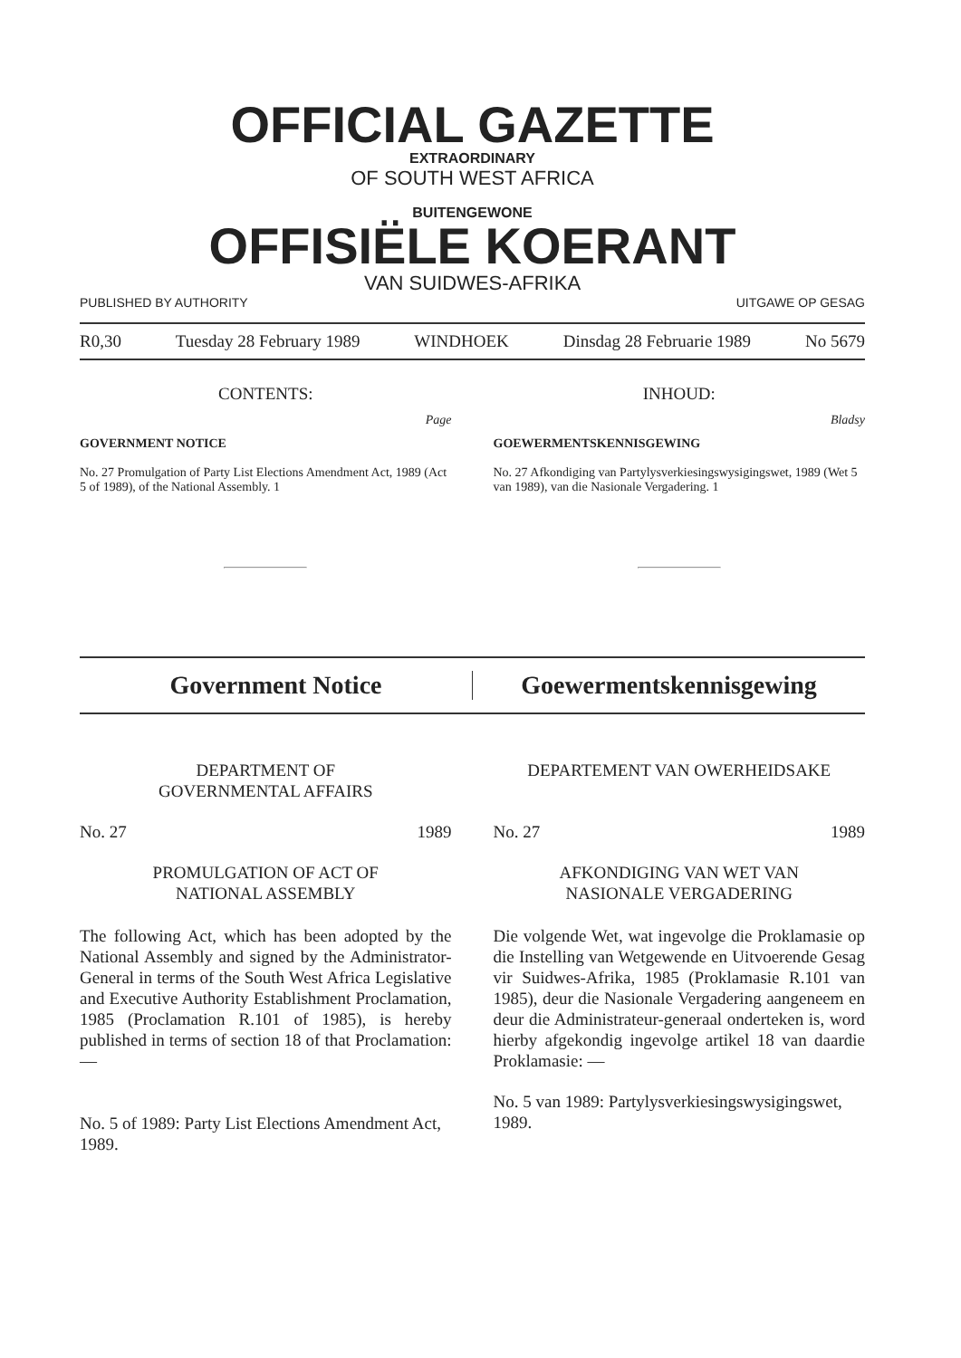OFFICIAL GAZETTE
EXTRAORDINARY
OF SOUTH WEST AFRICA
BUITENGEWONE
OFFISIËLE KOERANT
VAN SUIDWES-AFRIKA
PUBLISHED BY AUTHORITY UITGAWE OP GESAG
R0,30 Tuesday 28 February 1989 WINDHOEK Dinsdag 28 Februarie 1989 No 5679
CONTENTS:
Page
GOVERNMENT NOTICE
No. 27 Promulgation of Party List Elections Amendment Act, 1989 (Act 5 of 1989), of the National Assembly. 1
INHOUD:
Bladsy
GOEWERMENTSKENNISGEWING
No. 27 Afkondiging van Partylysverkiesingswysigingswet, 1989 (Wet 5 van 1989), van die Nasionale Vergadering. 1
Government Notice Goewermentskennisgewing
DEPARTMENT OF
GOVERNMENTAL AFFAIRS
No. 27 1989
PROMULGATION OF ACT OF
NATIONAL ASSEMBLY
The following Act, which has been adopted by the National Assembly and signed by the Administrator-General in terms of the South West Africa Legislative and Executive Authority Establishment Proclamation, 1985 (Proclamation R.101 of 1985), is hereby published in terms of section 18 of that Proclamation: —
No. 5 of 1989: Party List Elections Amendment Act, 1989.
DEPARTEMENT VAN OWERHEIDSAKE
No. 27 1989
AFKONDIGING VAN WET VAN
NASIONALE VERGADERING
Die volgende Wet, wat ingevolge die Proklamasie op die Instelling van Wetgewende en Uitvoerende Gesag vir Suidwes-Afrika, 1985 (Proklamasie R.101 van 1985), deur die Nasionale Vergadering aangeneem en deur die Administrateur-generaal onderteken is, word hierby afgekondig ingevolge artikel 18 van daardie Proklamasie: —
No. 5 van 1989: Partylysverkiesingswysigingswet, 1989.